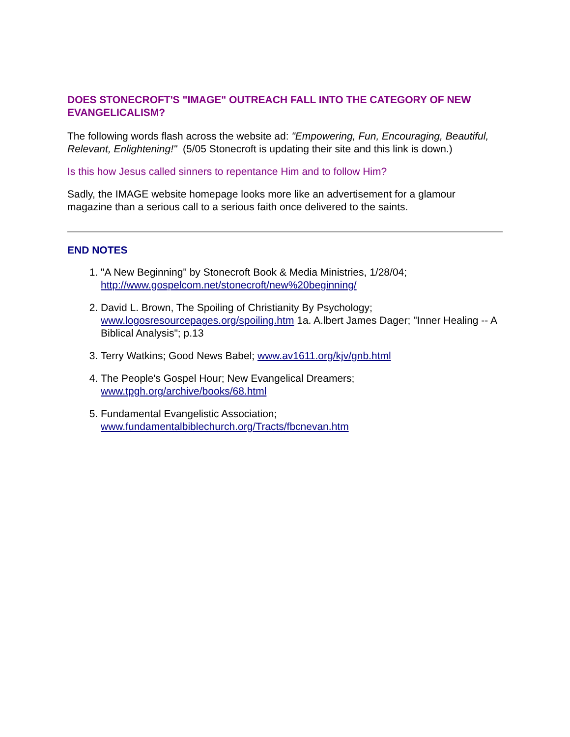DOES STONECROFT'S "IMAGE" OUTREACH FALL INTO THE CATEGORY OF NEW EVANGELICALISM?
The following words flash across the website ad: "Empowering, Fun, Encouraging, Beautiful, Relevant, Enlightening!" (5/05 Stonecroft is updating their site and this link is down.)
Is this how Jesus called sinners to repentance Him and to follow Him?
Sadly, the IMAGE website homepage looks more like an advertisement for a glamour magazine than a serious call to a serious faith once delivered to the saints.
END NOTES
1. "A New Beginning" by Stonecroft Book & Media Ministries, 1/28/04; http://www.gospelcom.net/stonecroft/new%20beginning/
2. David L. Brown, The Spoiling of Christianity By Psychology; www.logosresourcepages.org/spoiling.htm 1a. A.lbert James Dager; "Inner Healing -- A Biblical Analysis"; p.13
3. Terry Watkins; Good News Babel; www.av1611.org/kjv/gnb.html
4. The People's Gospel Hour; New Evangelical Dreamers; www.tpgh.org/archive/books/68.html
5. Fundamental Evangelistic Association; www.fundamentalbiblechurch.org/Tracts/fbcnevan.htm